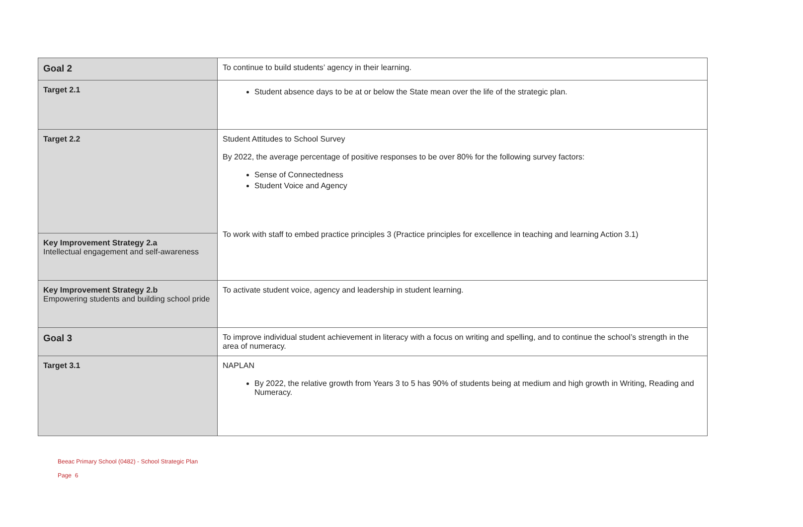| Goal 2 | To continue to build students’ agency in their learning. |
| Target 2.1 | Student absence days to be at or below the State mean over the life of the strategic plan. |
| Target 2.2 | Student Attitudes to School Survey By 2022, the average percentage of positive responses to be over 80% for the following survey factors: Sense of Connectedness Student Voice and Agency To work with staff to embed practice principles 3 (Practice principles for excellence in teaching and learning Action 3.1) |
| Key Improvement Strategy 2.a Intellectual engagement and self-awareness | |
| Key Improvement Strategy 2.b Empowering students and building school pride | To activate student voice, agency and leadership in student learning. |
| Goal 3 | To improve individual student achievement in literacy with a focus on writing and spelling, and to continue the school’s strength in the area of numeracy. |
| Target 3.1 | NAPLAN By 2022, the relative growth from Years 3 to 5 has 90% of students being at medium and high growth in Writing, Reading and Numeracy. |
Beeac Primary School (0482) - School Strategic Plan
Page 6